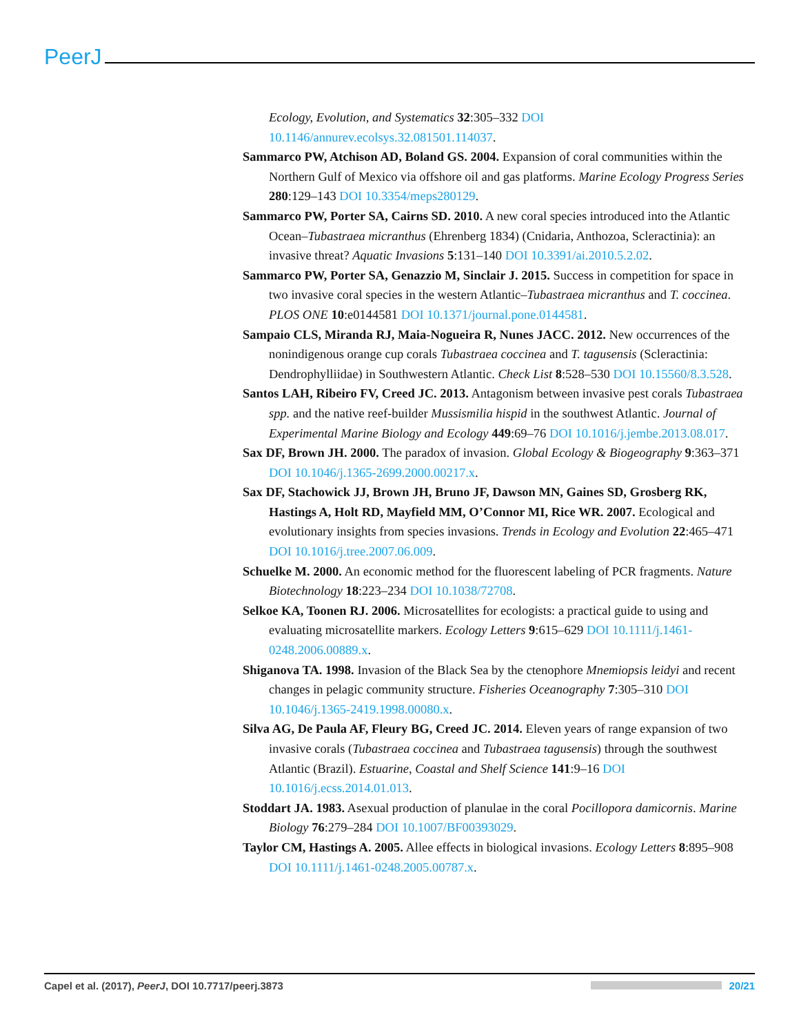PeerJ
Ecology, Evolution, and Systematics 32:305–332 DOI 10.1146/annurev.ecolsys.32.081501.114037.
Sammarco PW, Atchison AD, Boland GS. 2004. Expansion of coral communities within the Northern Gulf of Mexico via offshore oil and gas platforms. Marine Ecology Progress Series 280:129–143 DOI 10.3354/meps280129.
Sammarco PW, Porter SA, Cairns SD. 2010. A new coral species introduced into the Atlantic Ocean–Tubastraea micranthus (Ehrenberg 1834) (Cnidaria, Anthozoa, Scleractinia): an invasive threat? Aquatic Invasions 5:131–140 DOI 10.3391/ai.2010.5.2.02.
Sammarco PW, Porter SA, Genazzio M, Sinclair J. 2015. Success in competition for space in two invasive coral species in the western Atlantic–Tubastraea micranthus and T. coccinea. PLOS ONE 10:e0144581 DOI 10.1371/journal.pone.0144581.
Sampaio CLS, Miranda RJ, Maia-Nogueira R, Nunes JACC. 2012. New occurrences of the nonindigenous orange cup corals Tubastraea coccinea and T. tagusensis (Scleractinia: Dendrophylliidae) in Southwestern Atlantic. Check List 8:528–530 DOI 10.15560/8.3.528.
Santos LAH, Ribeiro FV, Creed JC. 2013. Antagonism between invasive pest corals Tubastraea spp. and the native reef-builder Mussismilia hispid in the southwest Atlantic. Journal of Experimental Marine Biology and Ecology 449:69–76 DOI 10.1016/j.jembe.2013.08.017.
Sax DF, Brown JH. 2000. The paradox of invasion. Global Ecology & Biogeography 9:363–371 DOI 10.1046/j.1365-2699.2000.00217.x.
Sax DF, Stachowick JJ, Brown JH, Bruno JF, Dawson MN, Gaines SD, Grosberg RK, Hastings A, Holt RD, Mayfield MM, O’Connor MI, Rice WR. 2007. Ecological and evolutionary insights from species invasions. Trends in Ecology and Evolution 22:465–471 DOI 10.1016/j.tree.2007.06.009.
Schuelke M. 2000. An economic method for the fluorescent labeling of PCR fragments. Nature Biotechnology 18:223–234 DOI 10.1038/72708.
Selkoe KA, Toonen RJ. 2006. Microsatellites for ecologists: a practical guide to using and evaluating microsatellite markers. Ecology Letters 9:615–629 DOI 10.1111/j.1461-0248.2006.00889.x.
Shiganova TA. 1998. Invasion of the Black Sea by the ctenophore Mnemiopsis leidyi and recent changes in pelagic community structure. Fisheries Oceanography 7:305–310 DOI 10.1046/j.1365-2419.1998.00080.x.
Silva AG, De Paula AF, Fleury BG, Creed JC. 2014. Eleven years of range expansion of two invasive corals (Tubastraea coccinea and Tubastraea tagusensis) through the southwest Atlantic (Brazil). Estuarine, Coastal and Shelf Science 141:9–16 DOI 10.1016/j.ecss.2014.01.013.
Stoddart JA. 1983. Asexual production of planulae in the coral Pocillopora damicornis. Marine Biology 76:279–284 DOI 10.1007/BF00393029.
Taylor CM, Hastings A. 2005. Allee effects in biological invasions. Ecology Letters 8:895–908 DOI 10.1111/j.1461-0248.2005.00787.x.
Capel et al. (2017), PeerJ, DOI 10.7717/peerj.3873 20/21